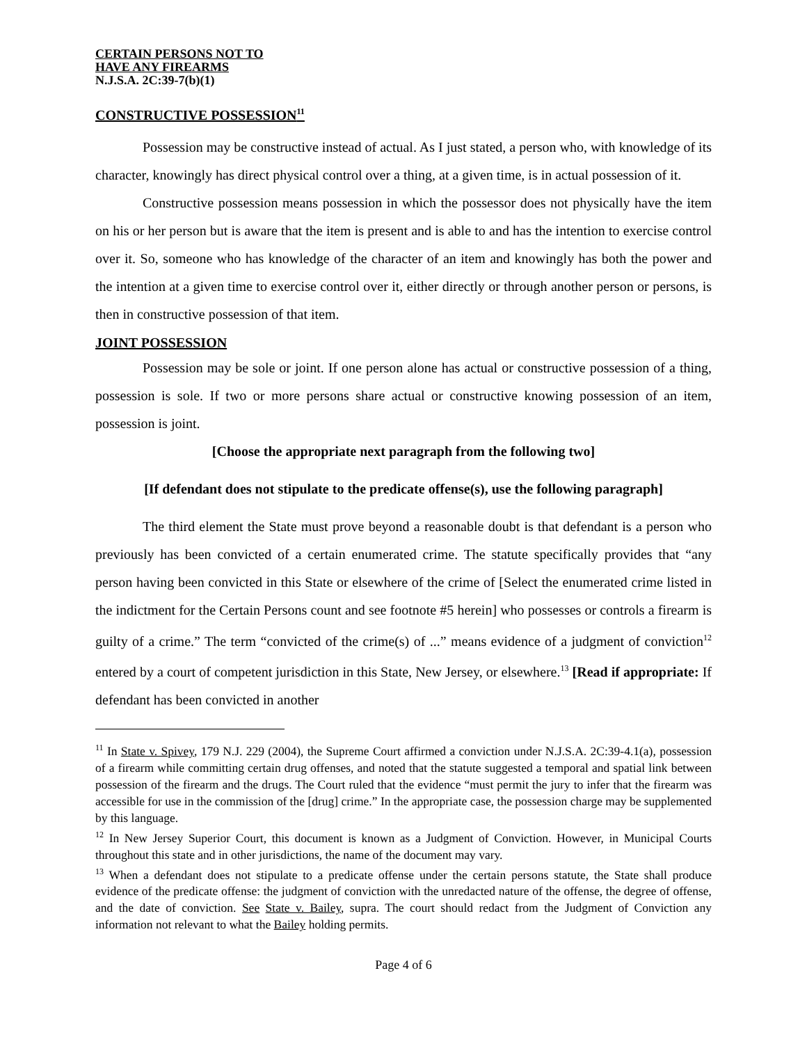CERTAIN PERSONS NOT TO
HAVE ANY FIREARMS
N.J.S.A. 2C:39-7(b)(1)
CONSTRUCTIVE POSSESSION<sup>11</sup>
Possession may be constructive instead of actual. As I just stated, a person who, with knowledge of its character, knowingly has direct physical control over a thing, at a given time, is in actual possession of it.
Constructive possession means possession in which the possessor does not physically have the item on his or her person but is aware that the item is present and is able to and has the intention to exercise control over it. So, someone who has knowledge of the character of an item and knowingly has both the power and the intention at a given time to exercise control over it, either directly or through another person or persons, is then in constructive possession of that item.
JOINT POSSESSION
Possession may be sole or joint. If one person alone has actual or constructive possession of a thing, possession is sole. If two or more persons share actual or constructive knowing possession of an item, possession is joint.
[Choose the appropriate next paragraph from the following two]
[If defendant does not stipulate to the predicate offense(s), use the following paragraph]
The third element the State must prove beyond a reasonable doubt is that defendant is a person who previously has been convicted of a certain enumerated crime. The statute specifically provides that “any person having been convicted in this State or elsewhere of the crime of [Select the enumerated crime listed in the indictment for the Certain Persons count and see footnote #5 herein] who possesses or controls a firearm is guilty of a crime.” The term “convicted of the crime(s) of ...” means evidence of a judgment of conviction<sup>12</sup> entered by a court of competent jurisdiction in this State, New Jersey, or elsewhere.<sup>13</sup> [Read if appropriate: If defendant has been convicted in another
<sup>11</sup> In State v. Spivey, 179 N.J. 229 (2004), the Supreme Court affirmed a conviction under N.J.S.A. 2C:39-4.1(a), possession of a firearm while committing certain drug offenses, and noted that the statute suggested a temporal and spatial link between possession of the firearm and the drugs. The Court ruled that the evidence “must permit the jury to infer that the firearm was accessible for use in the commission of the [drug] crime.” In the appropriate case, the possession charge may be supplemented by this language.
<sup>12</sup> In New Jersey Superior Court, this document is known as a Judgment of Conviction. However, in Municipal Courts throughout this state and in other jurisdictions, the name of the document may vary.
<sup>13</sup> When a defendant does not stipulate to a predicate offense under the certain persons statute, the State shall produce evidence of the predicate offense: the judgment of conviction with the unredacted nature of the offense, the degree of offense, and the date of conviction. See State v. Bailey, supra. The court should redact from the Judgment of Conviction any information not relevant to what the Bailey holding permits.
Page 4 of 6